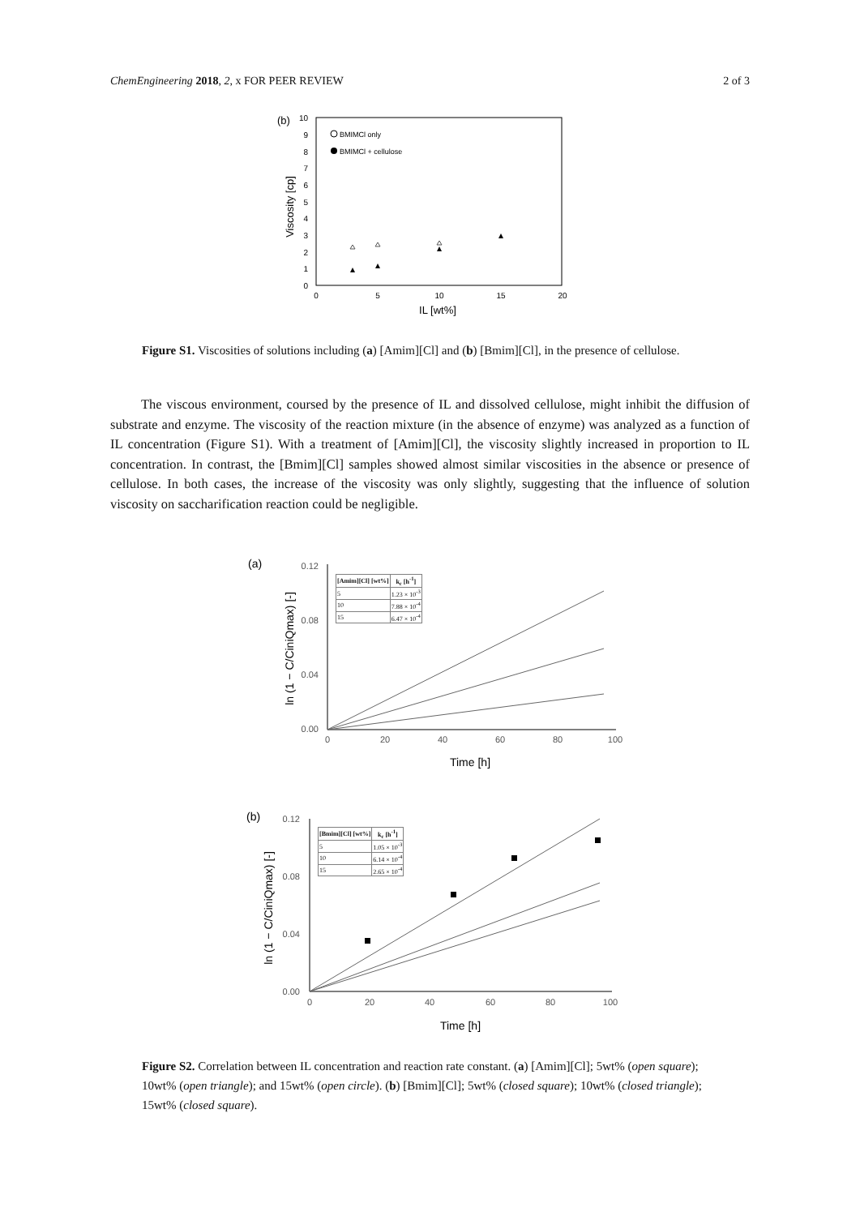ChemEngineering 2018, 2, x FOR PEER REVIEW 2 of 3
(b)
10
9
8
7
6
5
4
3
2
1
0
0
5
10
15
20
IL [wt%]
Viscosity [cp]
BMIMCl only
BMIMCl + cellulose
Figure S1. Viscosities of solutions including (a) [Amim][Cl] and (b) [Bmim][Cl], in the presence of cellulose.
The viscous environment, coursed by the presence of IL and dissolved cellulose, might inhibit the diffusion of substrate and enzyme. The viscosity of the reaction mixture (in the absence of enzyme) was analyzed as a function of IL concentration (Figure S1). With a treatment of [Amim][Cl], the viscosity slightly increased in proportion to IL concentration. In contrast, the [Bmim][Cl] samples showed almost similar viscosities in the absence or presence of cellulose. In both cases, the increase of the viscosity was only slightly, suggesting that the influence of solution viscosity on saccharification reaction could be negligible.
(a)
0.12
0.08
0.04
0.00
0
20
40
60
80
100
Time [h]
ln (1 − C/CiniQmax) [-]
| [Amim][Cl] [wt%] | kc [h-1] |
| --- | --- |
| 5 | 1.23 × 10-3 |
| 10 | 7.88 × 10-4 |
| 15 | 6.47 × 10-4 |
(b)
0.12
0.08
0.04
0.00
0
20
40
60
80
100
Time [h]
ln (1 − C/CiniQmax) [-]
| [Bmim][Cl] [wt%] | kc [h-1] |
| --- | --- |
| 5 | 1.05 × 10-3 |
| 10 | 6.14 × 10-4 |
| 15 | 2.65 × 10-4 |
Figure S2. Correlation between IL concentration and reaction rate constant. (a) [Amim][Cl]; 5wt% (open square); 10wt% (open triangle); and 15wt% (open circle). (b) [Bmim][Cl]; 5wt% (closed square); 10wt% (closed triangle); 15wt% (closed square).